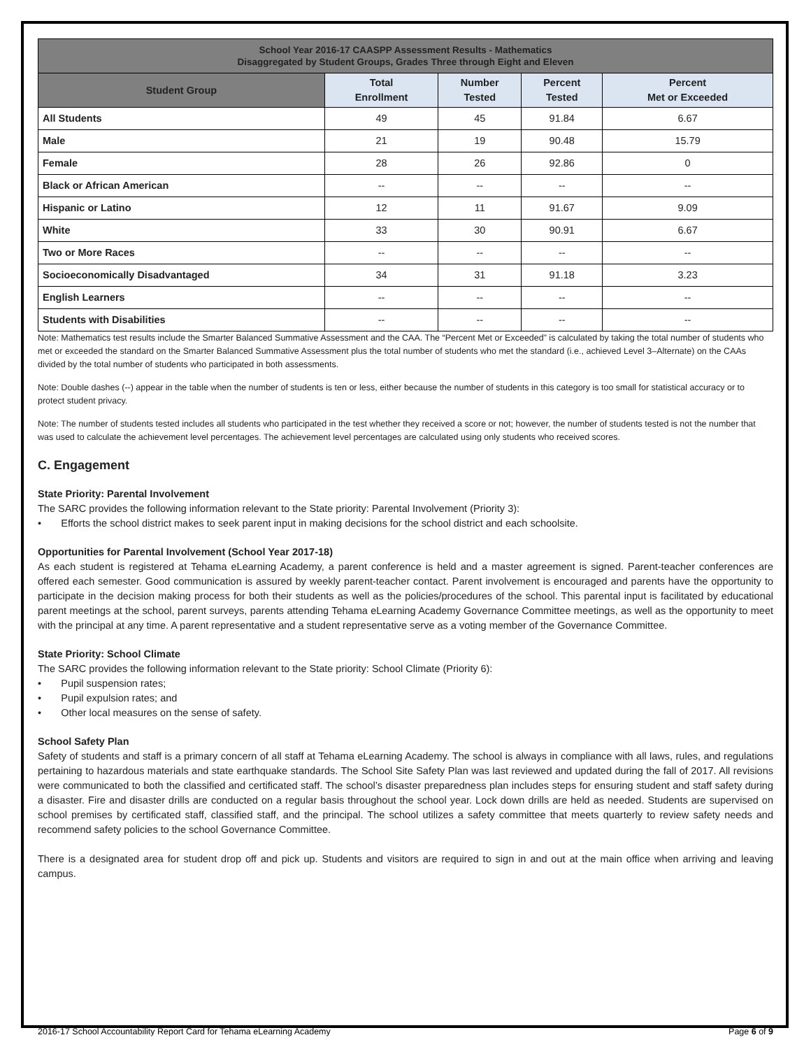| School Year 2016-17 CAASPP Assessment Results - Mathematics Disaggregated by Student Groups, Grades Three through Eight and Eleven | | | | |
| Student Group | Total Enrollment | Number Tested | Percent Tested | Percent Met or Exceeded |
| All Students | 49 | 45 | 91.84 | 6.67 |
| Male | 21 | 19 | 90.48 | 15.79 |
| Female | 28 | 26 | 92.86 | 0 |
| Black or African American | -- | -- | -- | -- |
| Hispanic or Latino | 12 | 11 | 91.67 | 9.09 |
| White | 33 | 30 | 90.91 | 6.67 |
| Two or More Races | -- | -- | -- | -- |
| Socioeconomically Disadvantaged | 34 | 31 | 91.18 | 3.23 |
| English Learners | -- | -- | -- | -- |
| Students with Disabilities | -- | -- | -- | -- |
Note: Mathematics test results include the Smarter Balanced Summative Assessment and the CAA. The “Percent Met or Exceeded” is calculated by taking the total number of students who met or exceeded the standard on the Smarter Balanced Summative Assessment plus the total number of students who met the standard (i.e., achieved Level 3–Alternate) on the CAAs divided by the total number of students who participated in both assessments.
Note: Double dashes (--) appear in the table when the number of students is ten or less, either because the number of students in this category is too small for statistical accuracy or to protect student privacy.
Note: The number of students tested includes all students who participated in the test whether they received a score or not; however, the number of students tested is not the number that was used to calculate the achievement level percentages. The achievement level percentages are calculated using only students who received scores.
C. Engagement
State Priority: Parental Involvement
The SARC provides the following information relevant to the State priority: Parental Involvement (Priority 3):
• Efforts the school district makes to seek parent input in making decisions for the school district and each schoolsite.
Opportunities for Parental Involvement (School Year 2017-18)
As each student is registered at Tehama eLearning Academy, a parent conference is held and a master agreement is signed. Parent-teacher conferences are offered each semester. Good communication is assured by weekly parent-teacher contact. Parent involvement is encouraged and parents have the opportunity to participate in the decision making process for both their students as well as the policies/procedures of the school. This parental input is facilitated by educational parent meetings at the school, parent surveys, parents attending Tehama eLearning Academy Governance Committee meetings, as well as the opportunity to meet with the principal at any time. A parent representative and a student representative serve as a voting member of the Governance Committee.
State Priority: School Climate
The SARC provides the following information relevant to the State priority: School Climate (Priority 6):
• Pupil suspension rates;
• Pupil expulsion rates; and
• Other local measures on the sense of safety.
School Safety Plan
Safety of students and staff is a primary concern of all staff at Tehama eLearning Academy. The school is always in compliance with all laws, rules, and regulations pertaining to hazardous materials and state earthquake standards. The School Site Safety Plan was last reviewed and updated during the fall of 2017. All revisions were communicated to both the classified and certificated staff. The school’s disaster preparedness plan includes steps for ensuring student and staff safety during a disaster. Fire and disaster drills are conducted on a regular basis throughout the school year. Lock down drills are held as needed. Students are supervised on school premises by certificated staff, classified staff, and the principal. The school utilizes a safety committee that meets quarterly to review safety needs and recommend safety policies to the school Governance Committee.
There is a designated area for student drop off and pick up. Students and visitors are required to sign in and out at the main office when arriving and leaving campus.
2016-17 School Accountability Report Card for Tehama eLearning Academy Page 6 of 9